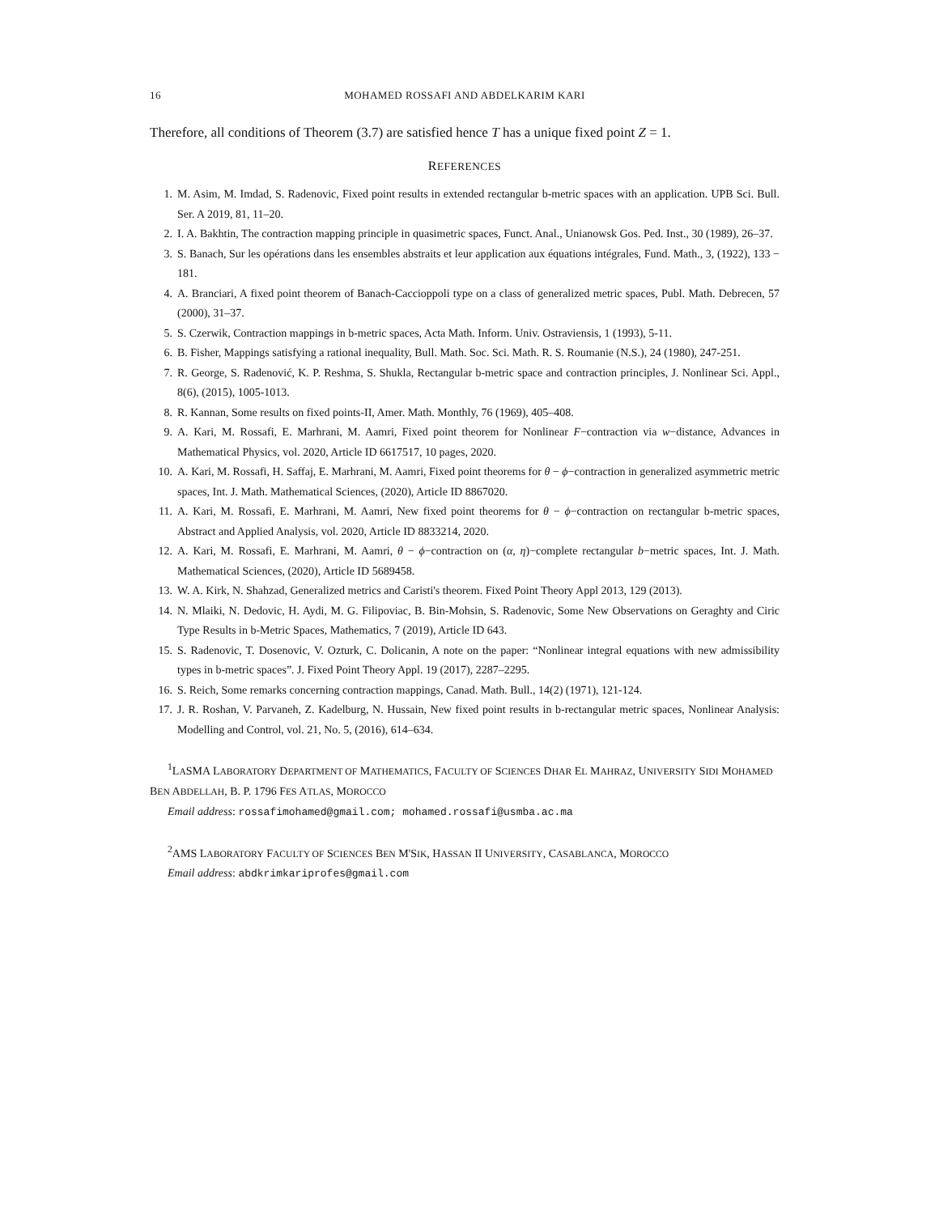16 MOHAMED ROSSAFI AND ABDELKARIM KARI
Therefore, all conditions of Theorem (3.7) are satisfied hence T has a unique fixed point Z = 1.
REFERENCES
1. M. Asim, M. Imdad, S. Radenovic, Fixed point results in extended rectangular b-metric spaces with an application. UPB Sci. Bull. Ser. A 2019, 81, 11–20.
2. I. A. Bakhtin, The contraction mapping principle in quasimetric spaces, Funct. Anal., Unianowsk Gos. Ped. Inst., 30 (1989), 26–37.
3. S. Banach, Sur les opérations dans les ensembles abstraits et leur application aux équations intégrales, Fund. Math., 3, (1922), 133 − 181.
4. A. Branciari, A fixed point theorem of Banach-Caccioppoli type on a class of generalized metric spaces, Publ. Math. Debrecen, 57 (2000), 31–37.
5. S. Czerwik, Contraction mappings in b-metric spaces, Acta Math. Inform. Univ. Ostraviensis, 1 (1993), 5-11.
6. B. Fisher, Mappings satisfying a rational inequality, Bull. Math. Soc. Sci. Math. R. S. Roumanie (N.S.), 24 (1980), 247-251.
7. R. George, S. Radenović, K. P. Reshma, S. Shukla, Rectangular b-metric space and contraction principles, J. Nonlinear Sci. Appl., 8(6), (2015), 1005-1013.
8. R. Kannan, Some results on fixed points-II, Amer. Math. Monthly, 76 (1969), 405–408.
9. A. Kari, M. Rossafi, E. Marhrani, M. Aamri, Fixed point theorem for Nonlinear F−contraction via w−distance, Advances in Mathematical Physics, vol. 2020, Article ID 6617517, 10 pages, 2020.
10. A. Kari, M. Rossafi, H. Saffaj, E. Marhrani, M. Aamri, Fixed point theorems for θ − ϕ−contraction in generalized asymmetric metric spaces, Int. J. Math. Mathematical Sciences, (2020), Article ID 8867020.
11. A. Kari, M. Rossafi, E. Marhrani, M. Aamri, New fixed point theorems for θ − ϕ−contraction on rectangular b-metric spaces, Abstract and Applied Analysis, vol. 2020, Article ID 8833214, 2020.
12. A. Kari, M. Rossafi, E. Marhrani, M. Aamri, θ − ϕ−contraction on (α, η)−complete rectangular b−metric spaces, Int. J. Math. Mathematical Sciences, (2020), Article ID 5689458.
13. W. A. Kirk, N. Shahzad, Generalized metrics and Caristi's theorem. Fixed Point Theory Appl 2013, 129 (2013).
14. N. Mlaiki, N. Dedovic, H. Aydi, M. G. Filipoviac, B. Bin-Mohsin, S. Radenovic, Some New Observations on Geraghty and Ciric Type Results in b-Metric Spaces, Mathematics, 7 (2019), Article ID 643.
15. S. Radenovic, T. Dosenovic, V. Ozturk, C. Dolicanin, A note on the paper: “Nonlinear integral equations with new admissibility types in b-metric spaces”. J. Fixed Point Theory Appl. 19 (2017), 2287–2295.
16. S. Reich, Some remarks concerning contraction mappings, Canad. Math. Bull., 14(2) (1971), 121-124.
17. J. R. Roshan, V. Parvaneh, Z. Kadelburg, N. Hussain, New fixed point results in b-rectangular metric spaces, Nonlinear Analysis: Modelling and Control, vol. 21, No. 5, (2016), 614–634.
<sup>1</sup> LASMA LABORATORY DEPARTMENT OF MATHEMATICS, FACULTY OF SCIENCES DHAR EL MAHRAZ, UNIVERSITY SIDI MOHAMED BEN ABDELLAH, B. P. 1796 FES ATLAS, MOROCCO
Email address: rossafimohamed@gmail.com; mohamed.rossafi@usmba.ac.ma
<sup>2</sup> AMS LABORATORY FACULTY OF SCIENCES BEN M'SIK, HASSAN II UNIVERSITY, CASABLANCA, MOROCCO
Email address: abdkrimkariprofes@gmail.com